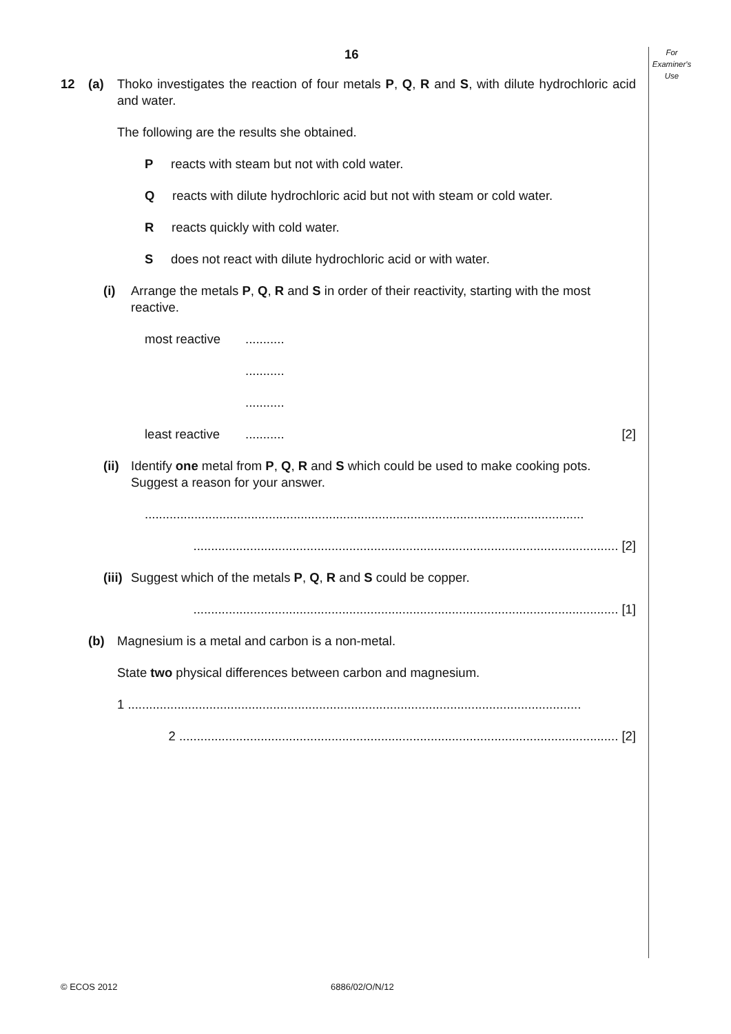For
Examiner's
Use
16
12 (a) Thoko investigates the reaction of four metals P, Q, R and S, with dilute hydrochloric acid and water.
The following are the results she obtained.
P reacts with steam but not with cold water.
Q reacts with dilute hydrochloric acid but not with steam or cold water.
R reacts quickly with cold water.
S does not react with dilute hydrochloric acid or with water.
(i) Arrange the metals P, Q, R and S in order of their reactivity, starting with the most reactive.
most reactive...........
...........
...........
least reactive........... [2]
(ii) Identify one metal from P, Q, R and S which could be used to make cooking pots. Suggest a reason for your answer.
............................................................................................................................
........................................................................................................................ [2]
(iii) Suggest which of the metals P, Q, R and S could be copper.
........................................................................................................................ [1]
(b) Magnesium is a metal and carbon is a non-metal.
State two physical differences between carbon and magnesium.
1 ................................................................................................................................
2 ............................................................................................................................ [2]
© ECOS 2012 6886/02/O/N/12